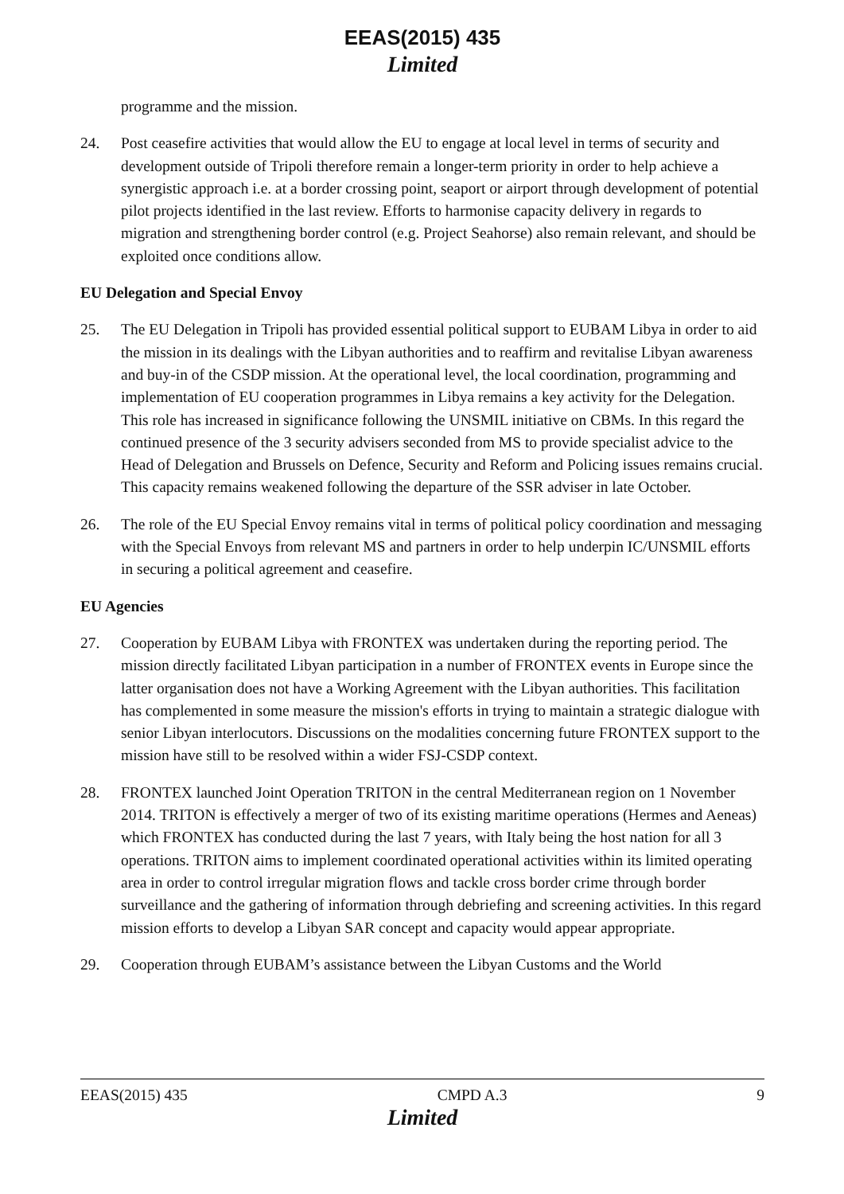EEAS(2015) 435
Limited
programme and the mission.
24. Post ceasefire activities that would allow the EU to engage at local level in terms of security and development outside of Tripoli therefore remain a longer-term priority in order to help achieve a synergistic approach i.e. at a border crossing point, seaport or airport through development of potential pilot projects identified in the last review. Efforts to harmonise capacity delivery in regards to migration and strengthening border control (e.g. Project Seahorse) also remain relevant, and should be exploited once conditions allow.
EU Delegation and Special Envoy
25. The EU Delegation in Tripoli has provided essential political support to EUBAM Libya in order to aid the mission in its dealings with the Libyan authorities and to reaffirm and revitalise Libyan awareness and buy-in of the CSDP mission. At the operational level, the local coordination, programming and implementation of EU cooperation programmes in Libya remains a key activity for the Delegation. This role has increased in significance following the UNSMIL initiative on CBMs. In this regard the continued presence of the 3 security advisers seconded from MS to provide specialist advice to the Head of Delegation and Brussels on Defence, Security and Reform and Policing issues remains crucial. This capacity remains weakened following the departure of the SSR adviser in late October.
26. The role of the EU Special Envoy remains vital in terms of political policy coordination and messaging with the Special Envoys from relevant MS and partners in order to help underpin IC/UNSMIL efforts in securing a political agreement and ceasefire.
EU Agencies
27. Cooperation by EUBAM Libya with FRONTEX was undertaken during the reporting period. The mission directly facilitated Libyan participation in a number of FRONTEX events in Europe since the latter organisation does not have a Working Agreement with the Libyan authorities. This facilitation has complemented in some measure the mission's efforts in trying to maintain a strategic dialogue with senior Libyan interlocutors. Discussions on the modalities concerning future FRONTEX support to the mission have still to be resolved within a wider FSJ-CSDP context.
28. FRONTEX launched Joint Operation TRITON in the central Mediterranean region on 1 November 2014. TRITON is effectively a merger of two of its existing maritime operations (Hermes and Aeneas) which FRONTEX has conducted during the last 7 years, with Italy being the host nation for all 3 operations. TRITON aims to implement coordinated operational activities within its limited operating area in order to control irregular migration flows and tackle cross border crime through border surveillance and the gathering of information through debriefing and screening activities. In this regard mission efforts to develop a Libyan SAR concept and capacity would appear appropriate.
29. Cooperation through EUBAM’s assistance between the Libyan Customs and the World
EEAS(2015) 435 CMPD A.3 9
Limited